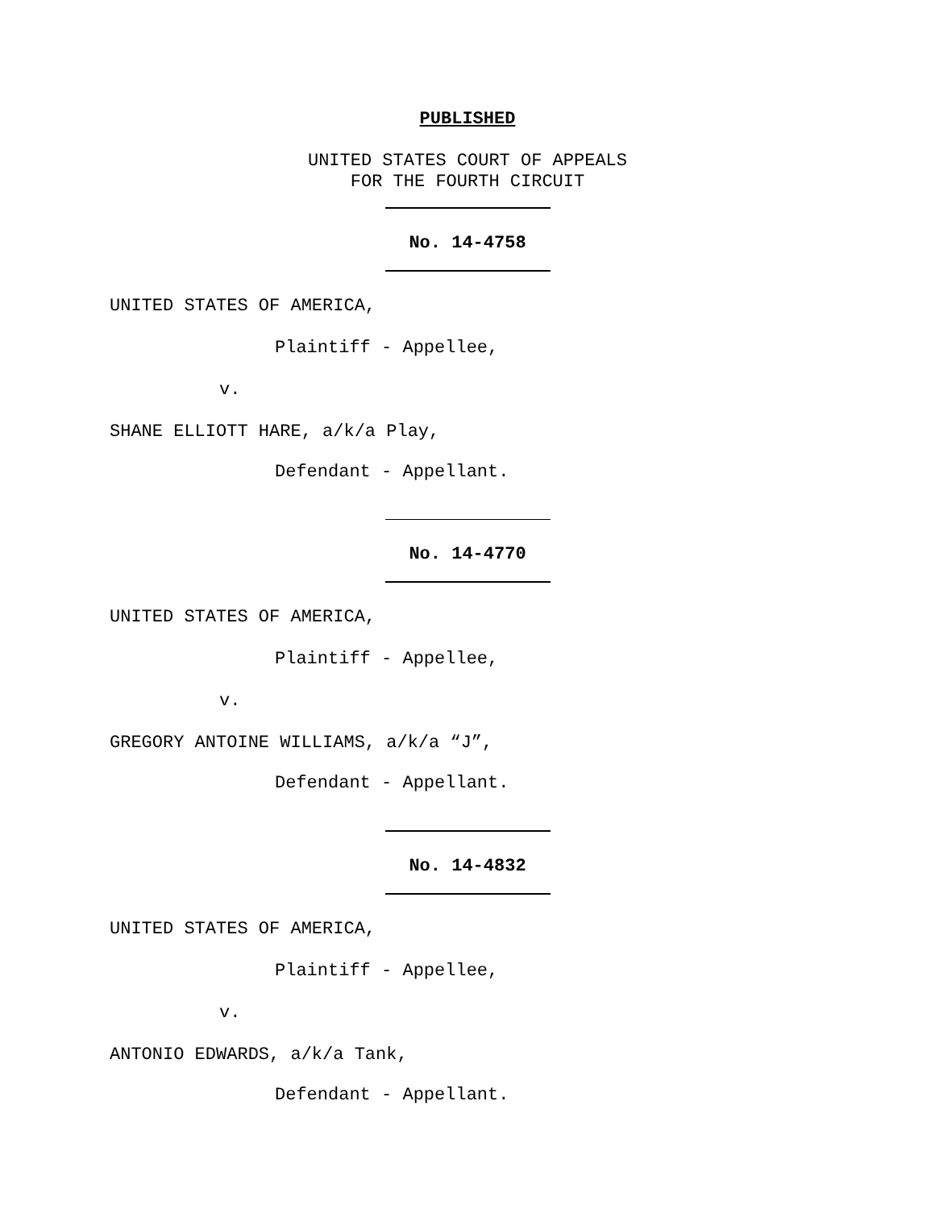PUBLISHED
UNITED STATES COURT OF APPEALS
FOR THE FOURTH CIRCUIT
No. 14-4758
UNITED STATES OF AMERICA,
Plaintiff - Appellee,
v.
SHANE ELLIOTT HARE, a/k/a Play,
Defendant - Appellant.
No. 14-4770
UNITED STATES OF AMERICA,
Plaintiff - Appellee,
v.
GREGORY ANTOINE WILLIAMS, a/k/a “J”,
Defendant - Appellant.
No. 14-4832
UNITED STATES OF AMERICA,
Plaintiff - Appellee,
v.
ANTONIO EDWARDS, a/k/a Tank,
Defendant - Appellant.